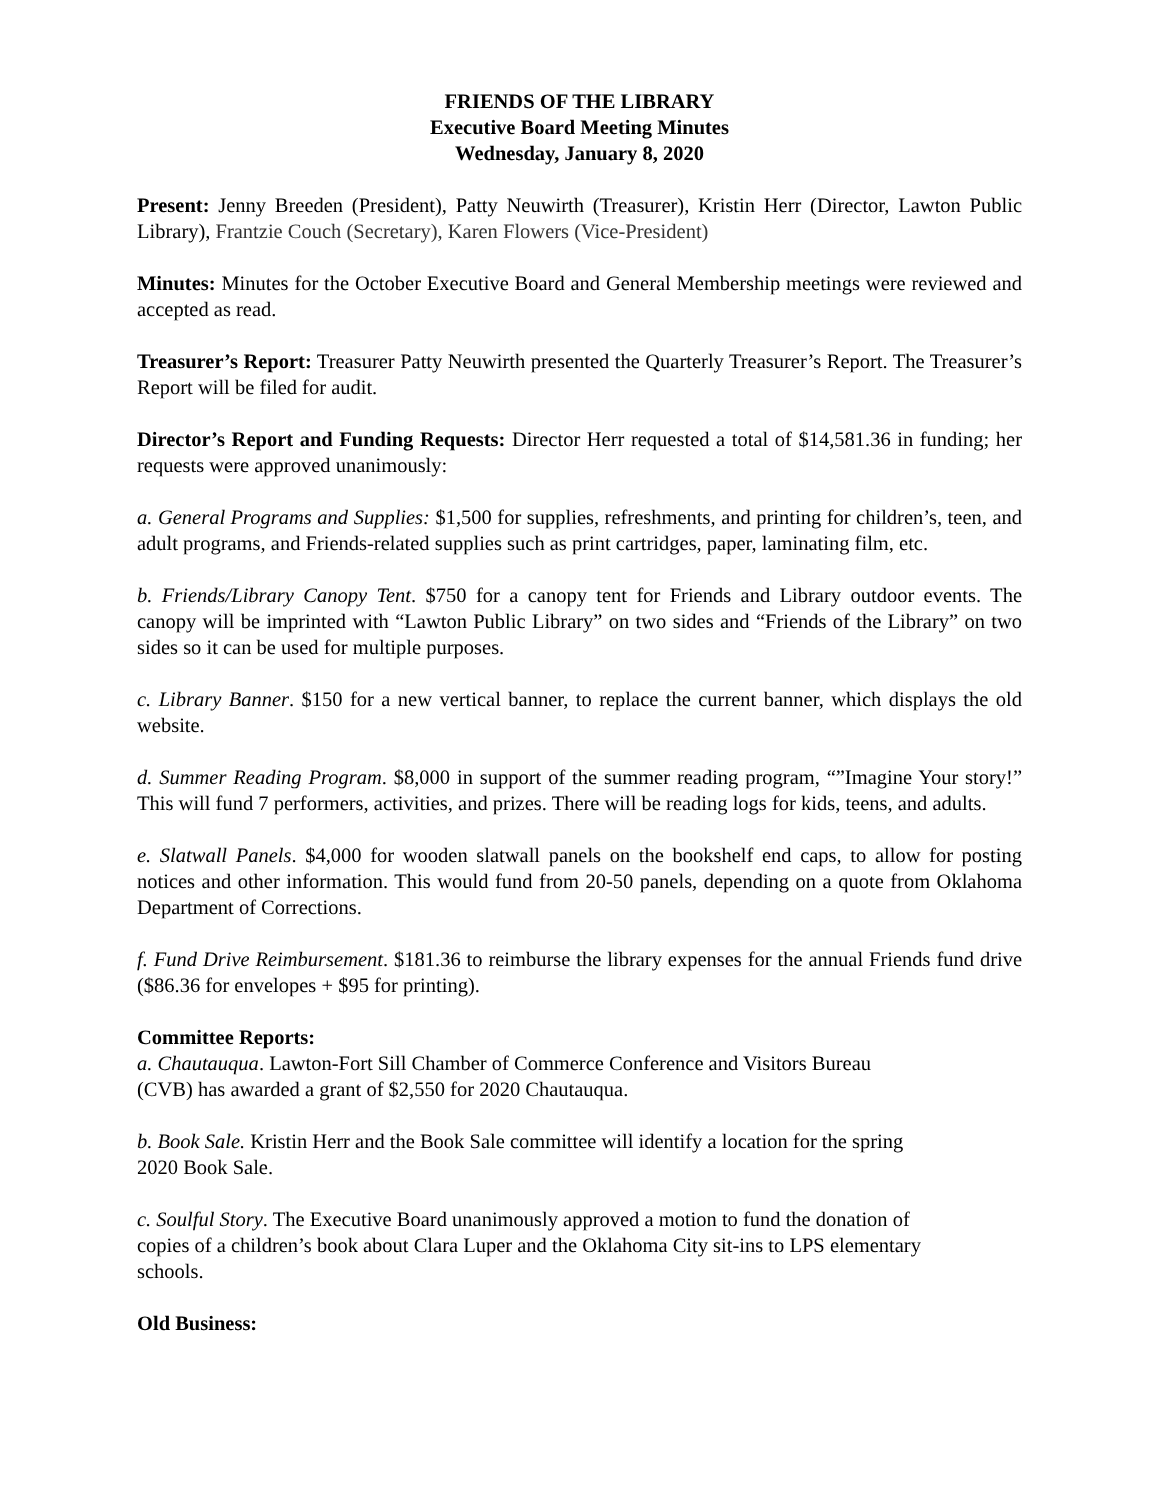FRIENDS OF THE LIBRARY
Executive Board Meeting Minutes
Wednesday, January 8, 2020
Present: Jenny Breeden (President), Patty Neuwirth (Treasurer), Kristin Herr (Director, Lawton Public Library), Frantzie Couch (Secretary), Karen Flowers (Vice-President)
Minutes: Minutes for the October Executive Board and General Membership meetings were reviewed and accepted as read.
Treasurer’s Report: Treasurer Patty Neuwirth presented the Quarterly Treasurer’s Report. The Treasurer’s Report will be filed for audit.
Director’s Report and Funding Requests: Director Herr requested a total of $14,581.36 in funding; her requests were approved unanimously:
a. General Programs and Supplies: $1,500 for supplies, refreshments, and printing for children’s, teen, and adult programs, and Friends-related supplies such as print cartridges, paper, laminating film, etc.
b. Friends/Library Canopy Tent. $750 for a canopy tent for Friends and Library outdoor events. The canopy will be imprinted with “Lawton Public Library” on two sides and “Friends of the Library” on two sides so it can be used for multiple purposes.
c. Library Banner. $150 for a new vertical banner, to replace the current banner, which displays the old website.
d. Summer Reading Program. $8,000 in support of the summer reading program, “”Imagine Your story!” This will fund 7 performers, activities, and prizes. There will be reading logs for kids, teens, and adults.
e. Slatwall Panels. $4,000 for wooden slatwall panels on the bookshelf end caps, to allow for posting notices and other information. This would fund from 20-50 panels, depending on a quote from Oklahoma Department of Corrections.
f. Fund Drive Reimbursement. $181.36 to reimburse the library expenses for the annual Friends fund drive ($86.36 for envelopes + $95 for printing).
Committee Reports:
a. Chautauqua. Lawton-Fort Sill Chamber of Commerce Conference and Visitors Bureau
(CVB) has awarded a grant of $2,550 for 2020 Chautauqua.
b. Book Sale. Kristin Herr and the Book Sale committee will identify a location for the spring
2020 Book Sale.
c. Soulful Story. The Executive Board unanimously approved a motion to fund the donation of
copies of a children’s book about Clara Luper and the Oklahoma City sit-ins to LPS elementary
schools.
Old Business: